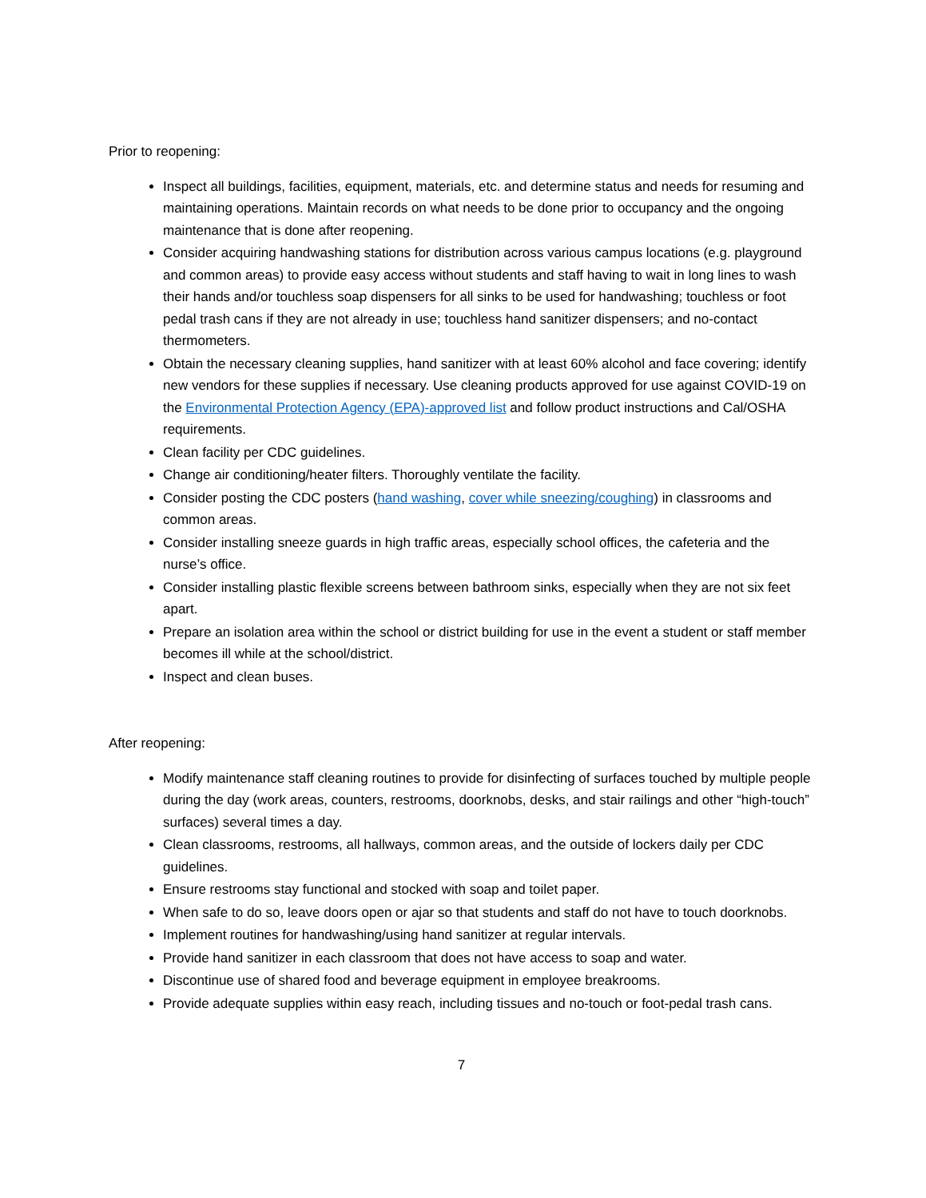Prior to reopening:
Inspect all buildings, facilities, equipment, materials, etc. and determine status and needs for resuming and maintaining operations. Maintain records on what needs to be done prior to occupancy and the ongoing maintenance that is done after reopening.
Consider acquiring handwashing stations for distribution across various campus locations (e.g. playground and common areas) to provide easy access without students and staff having to wait in long lines to wash their hands and/or touchless soap dispensers for all sinks to be used for handwashing; touchless or foot pedal trash cans if they are not already in use; touchless hand sanitizer dispensers; and no-contact thermometers.
Obtain the necessary cleaning supplies, hand sanitizer with at least 60% alcohol and face covering; identify new vendors for these supplies if necessary. Use cleaning products approved for use against COVID-19 on the Environmental Protection Agency (EPA)-approved list and follow product instructions and Cal/OSHA requirements.
Clean facility per CDC guidelines.
Change air conditioning/heater filters. Thoroughly ventilate the facility.
Consider posting the CDC posters (hand washing, cover while sneezing/coughing) in classrooms and common areas.
Consider installing sneeze guards in high traffic areas, especially school offices, the cafeteria and the nurse’s office.
Consider installing plastic flexible screens between bathroom sinks, especially when they are not six feet apart.
Prepare an isolation area within the school or district building for use in the event a student or staff member becomes ill while at the school/district.
Inspect and clean buses.
After reopening:
Modify maintenance staff cleaning routines to provide for disinfecting of surfaces touched by multiple people during the day (work areas, counters, restrooms, doorknobs, desks, and stair railings and other “high-touch” surfaces) several times a day.
Clean classrooms, restrooms, all hallways, common areas, and the outside of lockers daily per CDC guidelines.
Ensure restrooms stay functional and stocked with soap and toilet paper.
When safe to do so, leave doors open or ajar so that students and staff do not have to touch doorknobs.
Implement routines for handwashing/using hand sanitizer at regular intervals.
Provide hand sanitizer in each classroom that does not have access to soap and water.
Discontinue use of shared food and beverage equipment in employee breakrooms.
Provide adequate supplies within easy reach, including tissues and no-touch or foot-pedal trash cans.
7